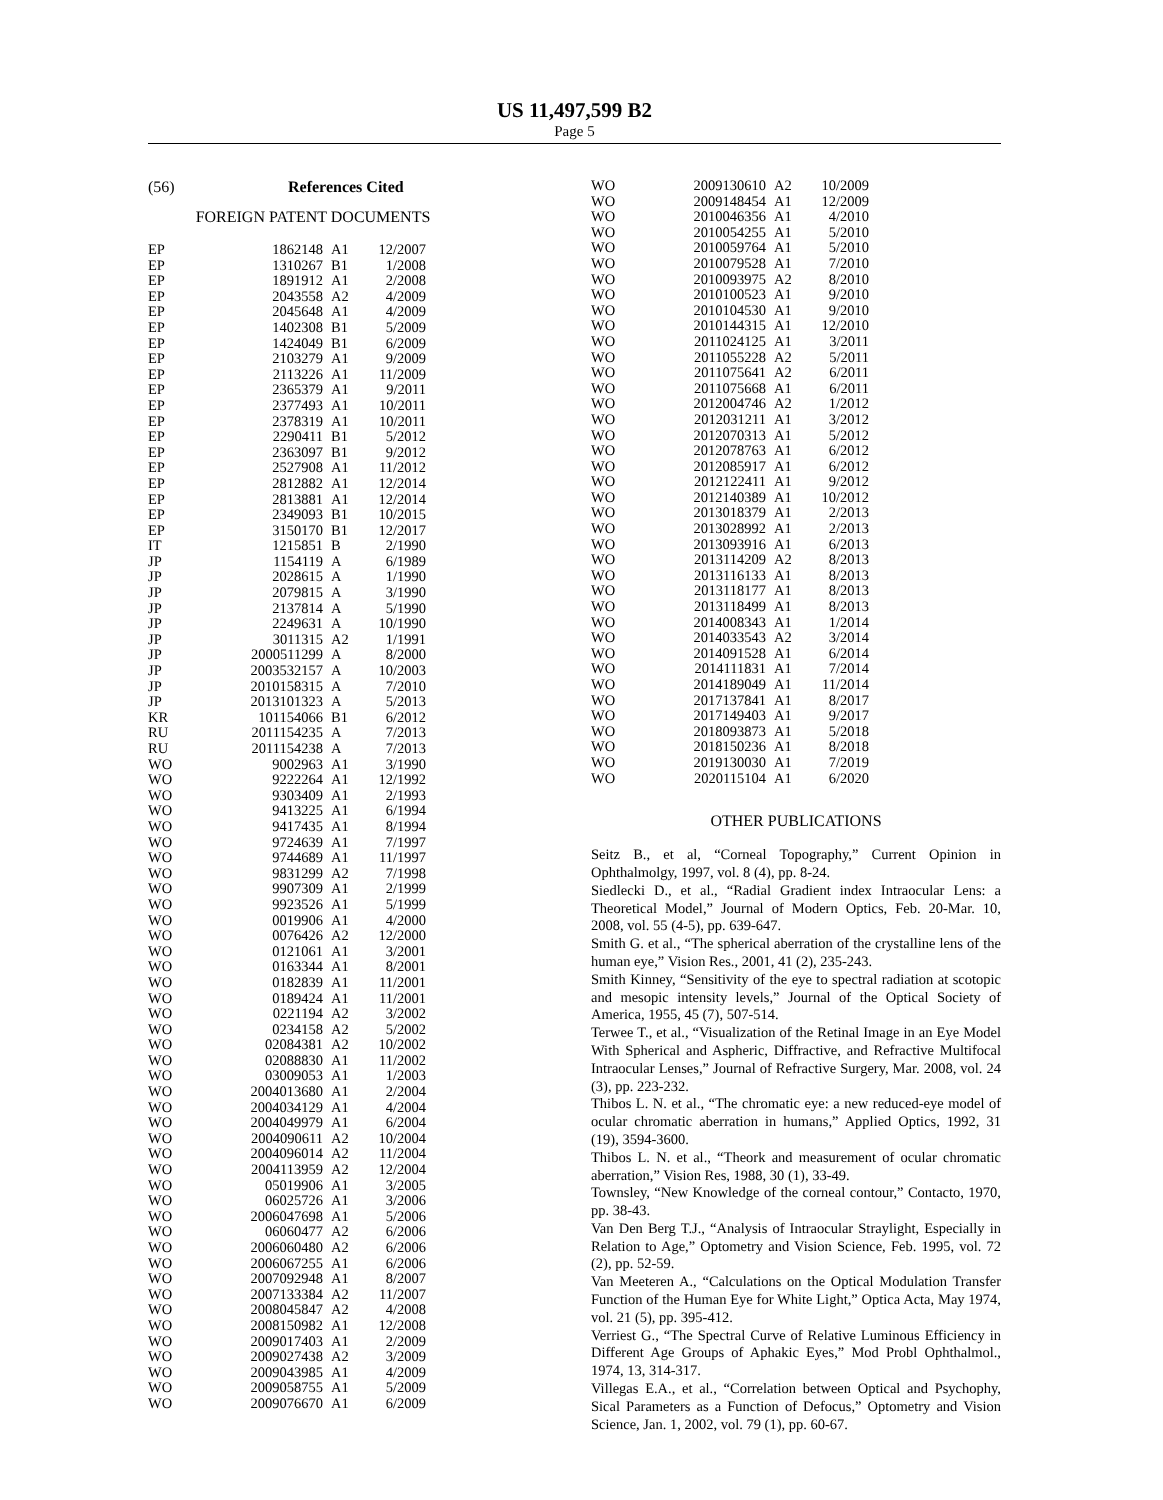US 11,497,599 B2
Page 5
(56) References Cited
FOREIGN PATENT DOCUMENTS
| EP | 1862148 | A1 | 12/2007 |
| EP | 1310267 | B1 | 1/2008 |
| EP | 1891912 | A1 | 2/2008 |
| EP | 2043558 | A2 | 4/2009 |
| EP | 2045648 | A1 | 4/2009 |
| EP | 1402308 | B1 | 5/2009 |
| EP | 1424049 | B1 | 6/2009 |
| EP | 2103279 | A1 | 9/2009 |
| EP | 2113226 | A1 | 11/2009 |
| EP | 2365379 | A1 | 9/2011 |
| EP | 2377493 | A1 | 10/2011 |
| EP | 2378319 | A1 | 10/2011 |
| EP | 2290411 | B1 | 5/2012 |
| EP | 2363097 | B1 | 9/2012 |
| EP | 2527908 | A1 | 11/2012 |
| EP | 2812882 | A1 | 12/2014 |
| EP | 2813881 | A1 | 12/2014 |
| EP | 2349093 | B1 | 10/2015 |
| EP | 3150170 | B1 | 12/2017 |
| IT | 1215851 | B | 2/1990 |
| JP | 1154119 | A | 6/1989 |
| JP | 2028615 | A | 1/1990 |
| JP | 2079815 | A | 3/1990 |
| JP | 2137814 | A | 5/1990 |
| JP | 2249631 | A | 10/1990 |
| JP | 3011315 | A2 | 1/1991 |
| JP | 2000511299 | A | 8/2000 |
| JP | 2003532157 | A | 10/2003 |
| JP | 2010158315 | A | 7/2010 |
| JP | 2013101323 | A | 5/2013 |
| KR | 101154066 | B1 | 6/2012 |
| RU | 2011154235 | A | 7/2013 |
| RU | 2011154238 | A | 7/2013 |
| WO | 9002963 | A1 | 3/1990 |
| WO | 9222264 | A1 | 12/1992 |
| WO | 9303409 | A1 | 2/1993 |
| WO | 9413225 | A1 | 6/1994 |
| WO | 9417435 | A1 | 8/1994 |
| WO | 9724639 | A1 | 7/1997 |
| WO | 9744689 | A1 | 11/1997 |
| WO | 9831299 | A2 | 7/1998 |
| WO | 9907309 | A1 | 2/1999 |
| WO | 9923526 | A1 | 5/1999 |
| WO | 0019906 | A1 | 4/2000 |
| WO | 0076426 | A2 | 12/2000 |
| WO | 0121061 | A1 | 3/2001 |
| WO | 0163344 | A1 | 8/2001 |
| WO | 0182839 | A1 | 11/2001 |
| WO | 0189424 | A1 | 11/2001 |
| WO | 0221194 | A2 | 3/2002 |
| WO | 0234158 | A2 | 5/2002 |
| WO | 02084381 | A2 | 10/2002 |
| WO | 02088830 | A1 | 11/2002 |
| WO | 03009053 | A1 | 1/2003 |
| WO | 2004013680 | A1 | 2/2004 |
| WO | 2004034129 | A1 | 4/2004 |
| WO | 2004049979 | A1 | 6/2004 |
| WO | 2004090611 | A2 | 10/2004 |
| WO | 2004096014 | A2 | 11/2004 |
| WO | 2004113959 | A2 | 12/2004 |
| WO | 05019906 | A1 | 3/2005 |
| WO | 06025726 | A1 | 3/2006 |
| WO | 2006047698 | A1 | 5/2006 |
| WO | 06060477 | A2 | 6/2006 |
| WO | 2006060480 | A2 | 6/2006 |
| WO | 2006067255 | A1 | 6/2006 |
| WO | 2007092948 | A1 | 8/2007 |
| WO | 2007133384 | A2 | 11/2007 |
| WO | 2008045847 | A2 | 4/2008 |
| WO | 2008150982 | A1 | 12/2008 |
| WO | 2009017403 | A1 | 2/2009 |
| WO | 2009027438 | A2 | 3/2009 |
| WO | 2009043985 | A1 | 4/2009 |
| WO | 2009058755 | A1 | 5/2009 |
| WO | 2009076670 | A1 | 6/2009 |
| WO | 2009130610 | A2 | 10/2009 |
| WO | 2009148454 | A1 | 12/2009 |
| WO | 2010046356 | A1 | 4/2010 |
| WO | 2010054255 | A1 | 5/2010 |
| WO | 2010059764 | A1 | 5/2010 |
| WO | 2010079528 | A1 | 7/2010 |
| WO | 2010093975 | A2 | 8/2010 |
| WO | 2010100523 | A1 | 9/2010 |
| WO | 2010104530 | A1 | 9/2010 |
| WO | 2010144315 | A1 | 12/2010 |
| WO | 2011024125 | A1 | 3/2011 |
| WO | 2011055228 | A2 | 5/2011 |
| WO | 2011075641 | A2 | 6/2011 |
| WO | 2011075668 | A1 | 6/2011 |
| WO | 2012004746 | A2 | 1/2012 |
| WO | 2012031211 | A1 | 3/2012 |
| WO | 2012070313 | A1 | 5/2012 |
| WO | 2012078763 | A1 | 6/2012 |
| WO | 2012085917 | A1 | 6/2012 |
| WO | 2012122411 | A1 | 9/2012 |
| WO | 2012140389 | A1 | 10/2012 |
| WO | 2013018379 | A1 | 2/2013 |
| WO | 2013028992 | A1 | 2/2013 |
| WO | 2013093916 | A1 | 6/2013 |
| WO | 2013114209 | A2 | 8/2013 |
| WO | 2013116133 | A1 | 8/2013 |
| WO | 2013118177 | A1 | 8/2013 |
| WO | 2013118499 | A1 | 8/2013 |
| WO | 2014008343 | A1 | 1/2014 |
| WO | 2014033543 | A2 | 3/2014 |
| WO | 2014091528 | A1 | 6/2014 |
| WO | 2014111831 | A1 | 7/2014 |
| WO | 2014189049 | A1 | 11/2014 |
| WO | 2017137841 | A1 | 8/2017 |
| WO | 2017149403 | A1 | 9/2017 |
| WO | 2018093873 | A1 | 5/2018 |
| WO | 2018150236 | A1 | 8/2018 |
| WO | 2019130030 | A1 | 7/2019 |
| WO | 2020115104 | A1 | 6/2020 |
OTHER PUBLICATIONS
Seitz B., et al, “Corneal Topography,” Current Opinion in Ophthalmolgy, 1997, vol. 8 (4), pp. 8-24.
Siedlecki D., et al., “Radial Gradient index Intraocular Lens: a Theoretical Model,” Journal of Modern Optics, Feb. 20-Mar. 10, 2008, vol. 55 (4-5), pp. 639-647.
Smith G. et al., “The spherical aberration of the crystalline lens of the human eye,” Vision Res., 2001, 41 (2), 235-243.
Smith Kinney, “Sensitivity of the eye to spectral radiation at scotopic and mesopic intensity levels,” Journal of the Optical Society of America, 1955, 45 (7), 507-514.
Terwee T., et al., “Visualization of the Retinal Image in an Eye Model With Spherical and Aspheric, Diffractive, and Refractive Multifocal Intraocular Lenses,” Journal of Refractive Surgery, Mar. 2008, vol. 24 (3), pp. 223-232.
Thibos L. N. et al., “The chromatic eye: a new reduced-eye model of ocular chromatic aberration in humans,” Applied Optics, 1992, 31 (19), 3594-3600.
Thibos L. N. et al., “Theork and measurement of ocular chromatic aberration,” Vision Res, 1988, 30 (1), 33-49.
Townsley, “New Knowledge of the corneal contour,” Contacto, 1970, pp. 38-43.
Van Den Berg T.J., “Analysis of Intraocular Straylight, Especially in Relation to Age,” Optometry and Vision Science, Feb. 1995, vol. 72 (2), pp. 52-59.
Van Meeteren A., “Calculations on the Optical Modulation Transfer Function of the Human Eye for White Light,” Optica Acta, May 1974, vol. 21 (5), pp. 395-412.
Verriest G., “The Spectral Curve of Relative Luminous Efficiency in Different Age Groups of Aphakic Eyes,” Mod Probl Ophthalmol., 1974, 13, 314-317.
Villegas E.A., et al., “Correlation between Optical and Psychophy, Sical Parameters as a Function of Defocus,” Optometry and Vision Science, Jan. 1, 2002, vol. 79 (1), pp. 60-67.